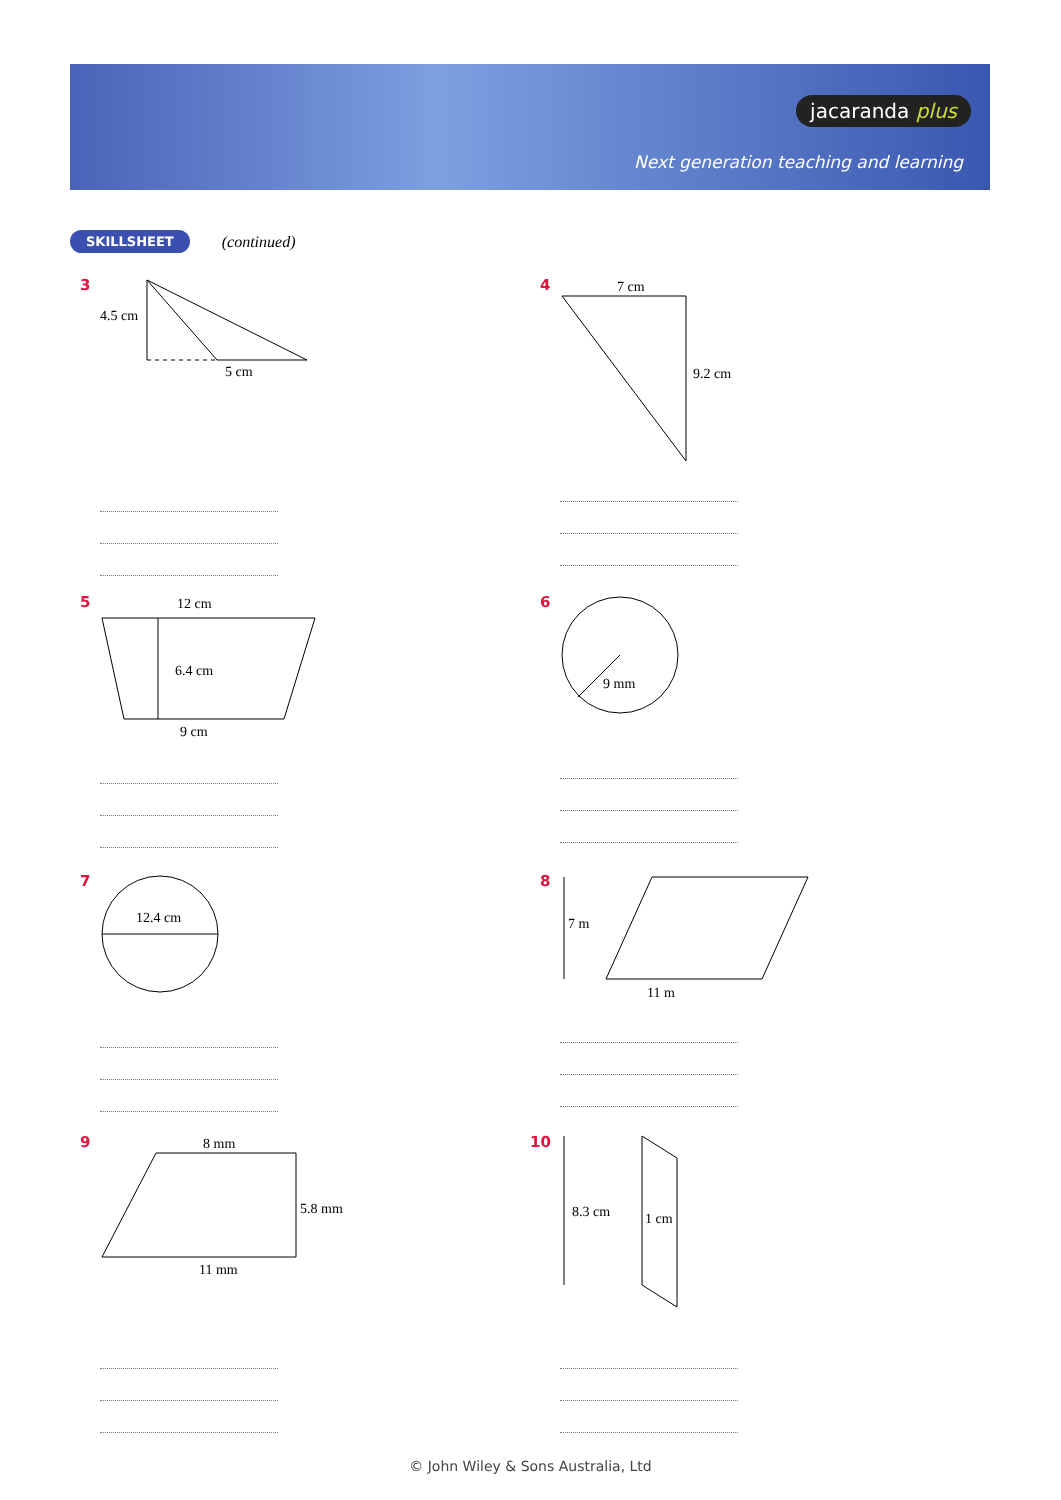jacaranda plus
Next generation teaching and learning
SKILLSHEET (continued)
3
4.5 cm
5 cm
4
7 cm
9.2 cm
5
12 cm
6.4 cm
9 cm
6
9 mm
7
12.4 cm
8
7 m
11 m
9
8 mm
5.8 mm
11 mm
10
8.3 cm
1 cm
© John Wiley & Sons Australia, Ltd